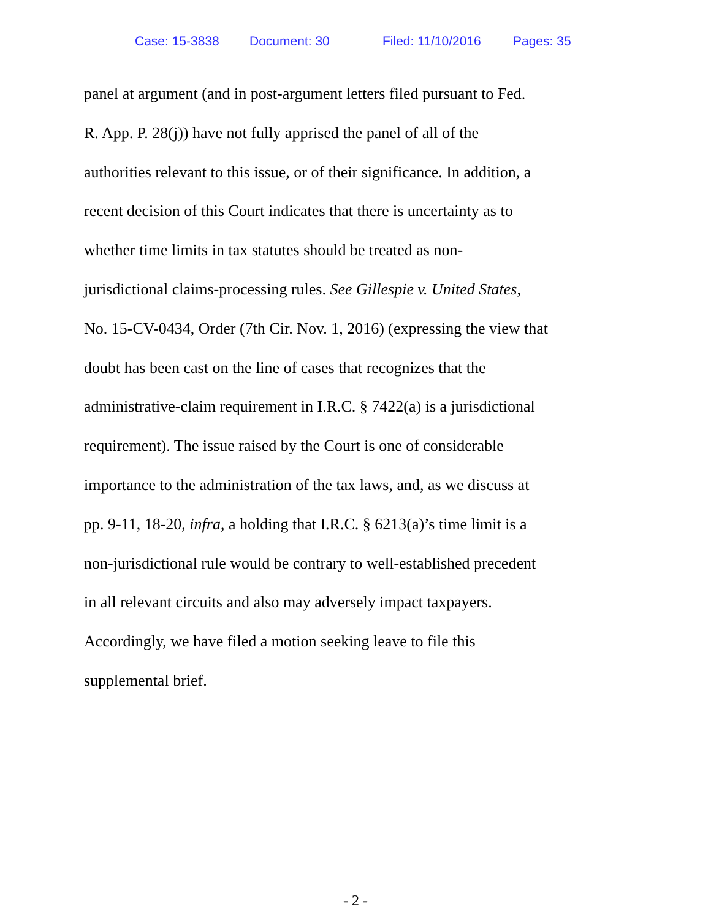Case: 15-3838 Document: 30 Filed: 11/10/2016 Pages: 35
panel at argument (and in post-argument letters filed pursuant to Fed.
R. App. P. 28(j)) have not fully apprised the panel of all of the
authorities relevant to this issue, or of their significance. In addition, a
recent decision of this Court indicates that there is uncertainty as to
whether time limits in tax statutes should be treated as non-
jurisdictional claims-processing rules. See Gillespie v. United States,
No. 15-CV-0434, Order (7th Cir. Nov. 1, 2016) (expressing the view that
doubt has been cast on the line of cases that recognizes that the
administrative-claim requirement in I.R.C. § 7422(a) is a jurisdictional
requirement). The issue raised by the Court is one of considerable
importance to the administration of the tax laws, and, as we discuss at
pp. 9-11, 18-20, infra, a holding that I.R.C. § 6213(a)’s time limit is a
non-jurisdictional rule would be contrary to well-established precedent
in all relevant circuits and also may adversely impact taxpayers.
Accordingly, we have filed a motion seeking leave to file this
supplemental brief.
- 2 -